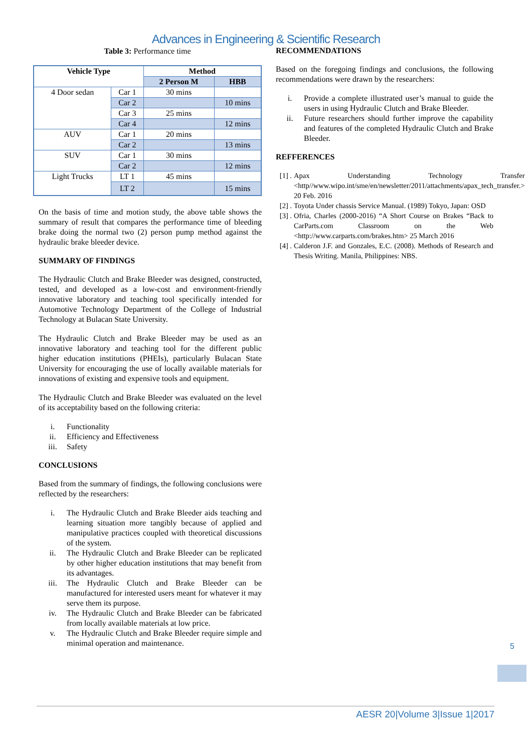Advances in Engineering & Scientific Research
Table 3: Performance time
| Vehicle Type | | Method | |
| --- | --- | --- | --- |
| | | 2 Person M | HBB |
| 4 Door sedan | Car 1 | 30 mins | |
| | Car 2 | | 10 mins |
| | Car 3 | 25 mins | |
| | Car 4 | | 12 mins |
| AUV | Car 1 | 20 mins | |
| | Car 2 | | 13 mins |
| SUV | Car 1 | 30 mins | |
| | Car 2 | | 12 mins |
| Light Trucks | LT 1 | 45 mins | |
| | LT 2 | | 15 mins |
On the basis of time and motion study, the above table shows the summary of result that compares the performance time of bleeding brake doing the normal two (2) person pump method against the hydraulic brake bleeder device.
SUMMARY OF FINDINGS
The Hydraulic Clutch and Brake Bleeder was designed, constructed, tested, and developed as a low-cost and environment-friendly innovative laboratory and teaching tool specifically intended for Automotive Technology Department of the College of Industrial Technology at Bulacan State University.
The Hydraulic Clutch and Brake Bleeder may be used as an innovative laboratory and teaching tool for the different public higher education institutions (PHEIs), particularly Bulacan State University for encouraging the use of locally available materials for innovations of existing and expensive tools and equipment.
The Hydraulic Clutch and Brake Bleeder was evaluated on the level of its acceptability based on the following criteria:
i. Functionality
ii. Efficiency and Effectiveness
iii. Safety
CONCLUSIONS
Based from the summary of findings, the following conclusions were reflected by the researchers:
i. The Hydraulic Clutch and Brake Bleeder aids teaching and learning situation more tangibly because of applied and manipulative practices coupled with theoretical discussions of the system.
ii. The Hydraulic Clutch and Brake Bleeder can be replicated by other higher education institutions that may benefit from its advantages.
iii. The Hydraulic Clutch and Brake Bleeder can be manufactured for interested users meant for whatever it may serve them its purpose.
iv. The Hydraulic Clutch and Brake Bleeder can be fabricated from locally available materials at low price.
v. The Hydraulic Clutch and Brake Bleeder require simple and minimal operation and maintenance.
RECOMMENDATIONS
Based on the foregoing findings and conclusions, the following recommendations were drawn by the researchers:
i. Provide a complete illustrated user’s manual to guide the users in using Hydraulic Clutch and Brake Bleeder.
ii. Future researchers should further improve the capability and features of the completed Hydraulic Clutch and Brake Bleeder.
REFFERENCES
[1] . Apax Understanding Technology Transfer <http//www.wipo.int/sme/en/newsletter/2011/attachments/apax_tech_transfer.> 20 Feb. 2016
[2] . Toyota Under chassis Service Manual. (1989) Tokyo, Japan: OSD
[3] . Ofria, Charles (2000-2016) “A Short Course on Brakes “Back to CarParts.com Classroom on the Web <http://www.carparts.com/brakes.htm> 25 March 2016
[4] . Calderon J.F. and Gonzales, E.C. (2008). Methods of Research and Thesis Writing. Manila, Philippines: NBS.
5
AESR 20|Volume 3|Issue 1|2017